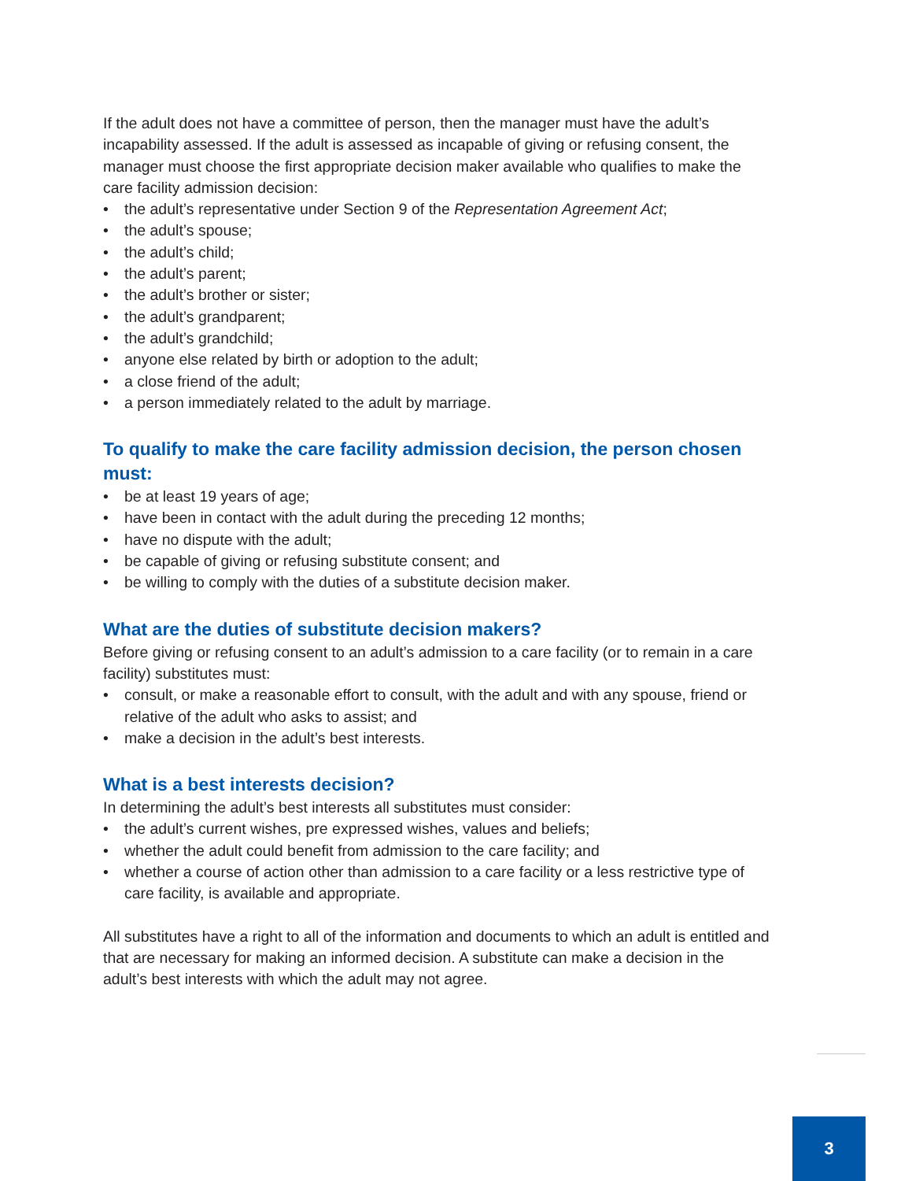If the adult does not have a committee of person, then the manager must have the adult’s incapability assessed. If the adult is assessed as incapable of giving or refusing consent, the manager must choose the first appropriate decision maker available who qualifies to make the care facility admission decision:
• the adult’s representative under Section 9 of the Representation Agreement Act;
• the adult’s spouse;
• the adult’s child;
• the adult’s parent;
• the adult’s brother or sister;
• the adult’s grandparent;
• the adult’s grandchild;
• anyone else related by birth or adoption to the adult;
• a close friend of the adult;
• a person immediately related to the adult by marriage.
To qualify to make the care facility admission decision, the person chosen must:
• be at least 19 years of age;
• have been in contact with the adult during the preceding 12 months;
• have no dispute with the adult;
• be capable of giving or refusing substitute consent; and
• be willing to comply with the duties of a substitute decision maker.
What are the duties of substitute decision makers?
Before giving or refusing consent to an adult’s admission to a care facility (or to remain in a care facility) substitutes must:
• consult, or make a reasonable effort to consult, with the adult and with any spouse, friend or relative of the adult who asks to assist; and
• make a decision in the adult’s best interests.
What is a best interests decision?
In determining the adult’s best interests all substitutes must consider:
• the adult’s current wishes, pre expressed wishes, values and beliefs;
• whether the adult could benefit from admission to the care facility; and
• whether a course of action other than admission to a care facility or a less restrictive type of care facility, is available and appropriate.
All substitutes have a right to all of the information and documents to which an adult is entitled and that are necessary for making an informed decision. A substitute can make a decision in the adult’s best interests with which the adult may not agree.
3